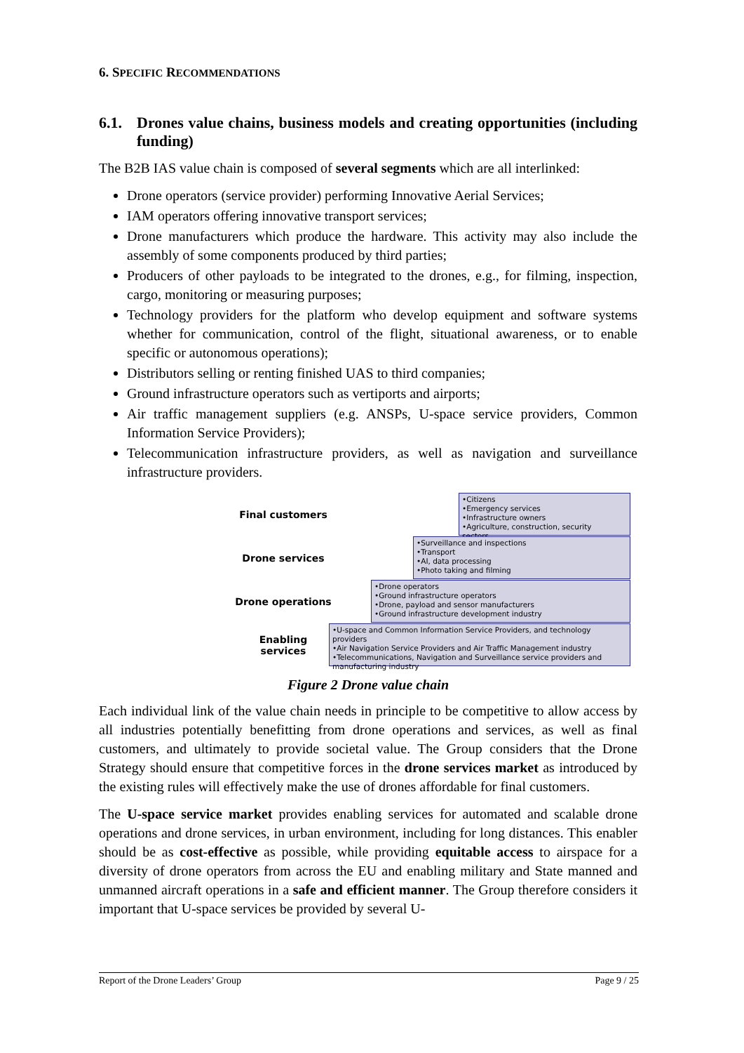6. SPECIFIC RECOMMENDATIONS
6.1. Drones value chains, business models and creating opportunities (including funding)
The B2B IAS value chain is composed of several segments which are all interlinked:
Drone operators (service provider) performing Innovative Aerial Services;
IAM operators offering innovative transport services;
Drone manufacturers which produce the hardware. This activity may also include the assembly of some components produced by third parties;
Producers of other payloads to be integrated to the drones, e.g., for filming, inspection, cargo, monitoring or measuring purposes;
Technology providers for the platform who develop equipment and software systems whether for communication, control of the flight, situational awareness, or to enable specific or autonomous operations);
Distributors selling or renting finished UAS to third companies;
Ground infrastructure operators such as vertiports and airports;
Air traffic management suppliers (e.g. ANSPs, U-space service providers, Common Information Service Providers);
Telecommunication infrastructure providers, as well as navigation and surveillance infrastructure providers.
Final customers
•Citizens
•Emergency services
•Infrastructure owners
•Agriculture, construction, security sectors…
Drone services
•Surveillance and inspections
•Transport
•AI, data processing
•Photo taking and filming
Drone operations
•Drone operators
•Ground infrastructure operators
•Drone, payload and sensor manufacturers
•Ground infrastructure development industry
Enabling
services
•U-space and Common Information Service Providers, and technology providers
•Air Navigation Service Providers and Air Traffic Management industry
•Telecommunications, Navigation and Surveillance service providers and manufacturing industry
Figure 2 Drone value chain
Each individual link of the value chain needs in principle to be competitive to allow access by all industries potentially benefitting from drone operations and services, as well as final customers, and ultimately to provide societal value. The Group considers that the Drone Strategy should ensure that competitive forces in the drone services market as introduced by the existing rules will effectively make the use of drones affordable for final customers.
The U-space service market provides enabling services for automated and scalable drone operations and drone services, in urban environment, including for long distances. This enabler should be as cost-effective as possible, while providing equitable access to airspace for a diversity of drone operators from across the EU and enabling military and State manned and unmanned aircraft operations in a safe and efficient manner. The Group therefore considers it important that U-space services be provided by several U-
Report of the Drone Leaders’ Group Page 9 / 25